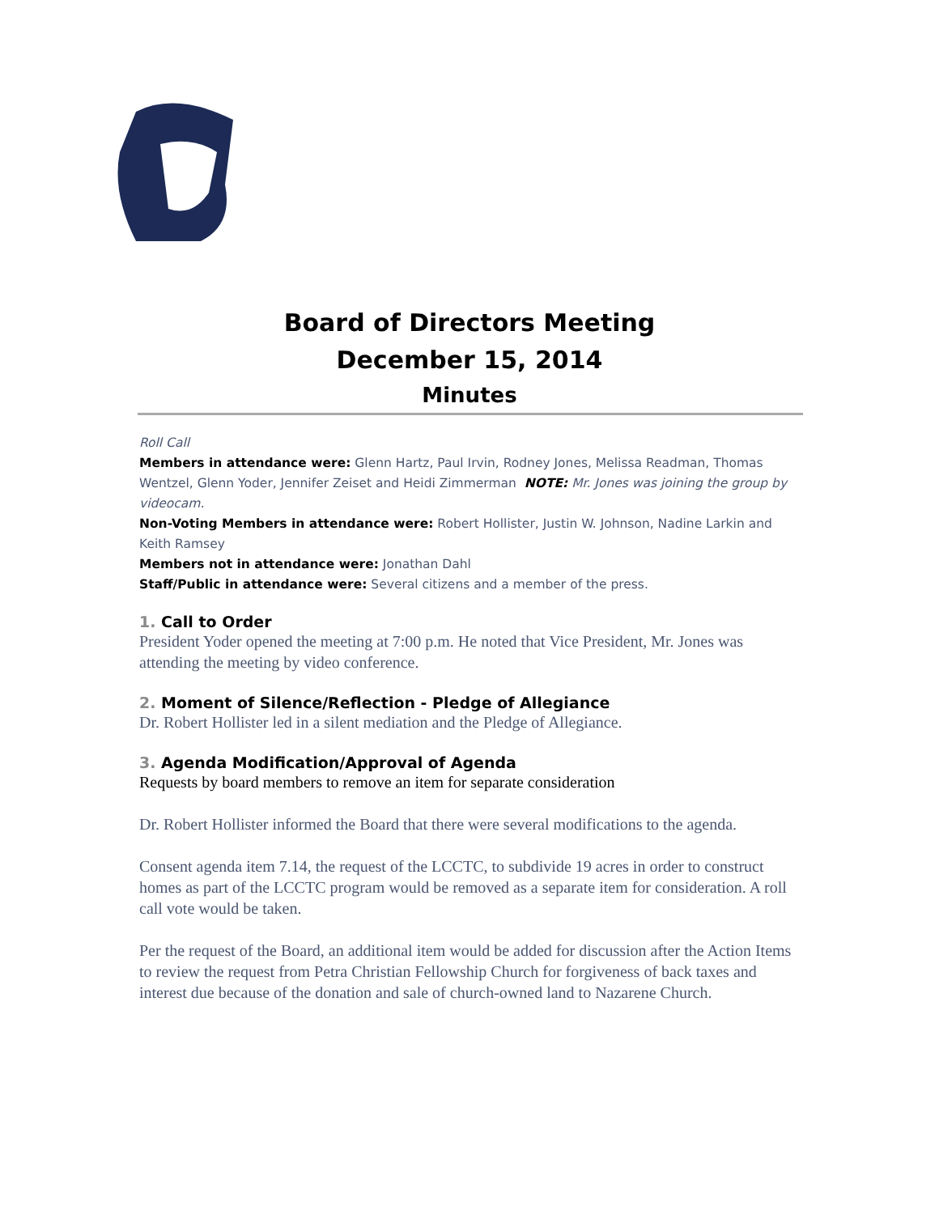Board of Directors Meeting
December 15, 2014
Minutes
Roll Call
Members in attendance were: Glenn Hartz, Paul Irvin, Rodney Jones, Melissa Readman, Thomas Wentzel, Glenn Yoder, Jennifer Zeiset and Heidi Zimmerman NOTE: Mr. Jones was joining the group by videocam.
Non-Voting Members in attendance were: Robert Hollister, Justin W. Johnson, Nadine Larkin and Keith Ramsey
Members not in attendance were: Jonathan Dahl
Staff/Public in attendance were: Several citizens and a member of the press.
1. Call to Order
President Yoder opened the meeting at 7:00 p.m. He noted that Vice President, Mr. Jones was attending the meeting by video conference.
2. Moment of Silence/Reflection - Pledge of Allegiance
Dr. Robert Hollister led in a silent mediation and the Pledge of Allegiance.
3. Agenda Modification/Approval of Agenda
Requests by board members to remove an item for separate consideration
Dr. Robert Hollister informed the Board that there were several modifications to the agenda.
Consent agenda item 7.14, the request of the LCCTC, to subdivide 19 acres in order to construct homes as part of the LCCTC program would be removed as a separate item for consideration. A roll call vote would be taken.
Per the request of the Board, an additional item would be added for discussion after the Action Items to review the request from Petra Christian Fellowship Church for forgiveness of back taxes and interest due because of the donation and sale of church-owned land to Nazarene Church.